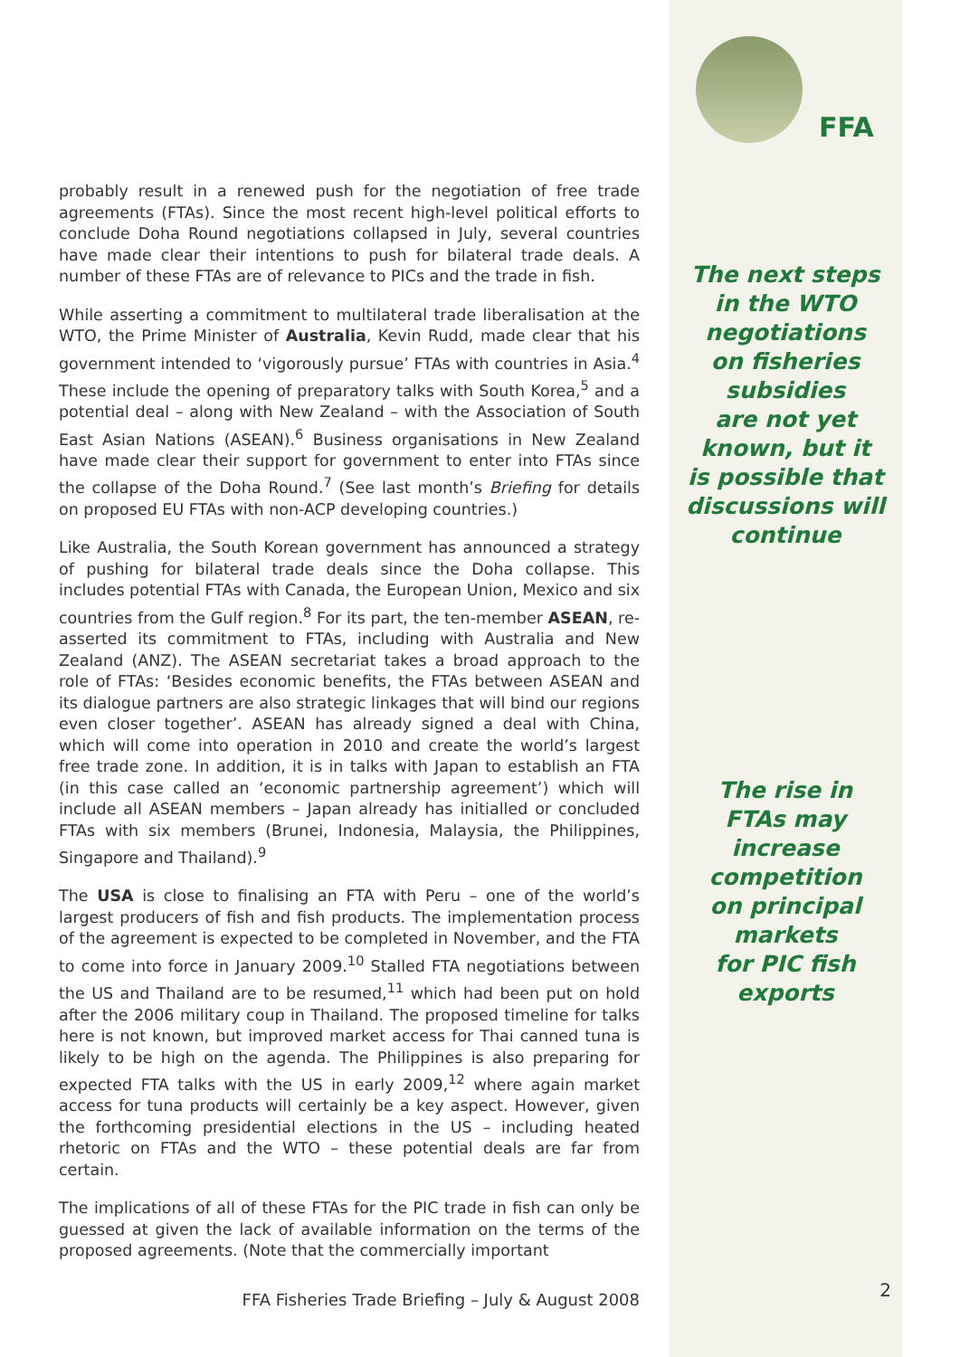probably result in a renewed push for the negotiation of free trade agreements (FTAs). Since the most recent high-level political efforts to conclude Doha Round negotiations collapsed in July, several countries have made clear their intentions to push for bilateral trade deals. A number of these FTAs are of relevance to PICs and the trade in fish.
While asserting a commitment to multilateral trade liberalisation at the WTO, the Prime Minister of Australia, Kevin Rudd, made clear that his government intended to ‘vigorously pursue’ FTAs with countries in Asia.<sup>4</sup> These include the opening of preparatory talks with South Korea,<sup>5</sup> and a potential deal – along with New Zealand – with the Association of South East Asian Nations (ASEAN).<sup>6</sup> Business organisations in New Zealand have made clear their support for government to enter into FTAs since the collapse of the Doha Round.<sup>7</sup> (See last month’s Briefing for details on proposed EU FTAs with non-ACP developing countries.)
Like Australia, the South Korean government has announced a strategy of pushing for bilateral trade deals since the Doha collapse. This includes potential FTAs with Canada, the European Union, Mexico and six countries from the Gulf region.<sup>8</sup> For its part, the ten-member ASEAN, re-asserted its commitment to FTAs, including with Australia and New Zealand (ANZ). The ASEAN secretariat takes a broad approach to the role of FTAs: ‘Besides economic benefits, the FTAs between ASEAN and its dialogue partners are also strategic linkages that will bind our regions even closer together’. ASEAN has already signed a deal with China, which will come into operation in 2010 and create the world’s largest free trade zone. In addition, it is in talks with Japan to establish an FTA (in this case called an ‘economic partnership agreement’) which will include all ASEAN members – Japan already has initialled or concluded FTAs with six members (Brunei, Indonesia, Malaysia, the Philippines, Singapore and Thailand).<sup>9</sup>
The USA is close to finalising an FTA with Peru – one of the world’s largest producers of fish and fish products. The implementation process of the agreement is expected to be completed in November, and the FTA to come into force in January 2009.<sup>10</sup> Stalled FTA negotiations between the US and Thailand are to be resumed,<sup>11</sup> which had been put on hold after the 2006 military coup in Thailand. The proposed timeline for talks here is not known, but improved market access for Thai canned tuna is likely to be high on the agenda. The Philippines is also preparing for expected FTA talks with the US in early 2009,<sup>12</sup> where again market access for tuna products will certainly be a key aspect. However, given the forthcoming presidential elections in the US – including heated rhetoric on FTAs and the WTO – these potential deals are far from certain.
The implications of all of these FTAs for the PIC trade in fish can only be guessed at given the lack of available information on the terms of the proposed agreements. (Note that the commercially important
FFA Fisheries Trade Briefing – July & August 2008
FFA
The next steps
in the WTO
negotiations
on fisheries
subsidies
are not yet
known, but it
is possible that
discussions will
continue
The rise in
FTAs may
increase
competition
on principal
markets
for PIC fish
exports
2